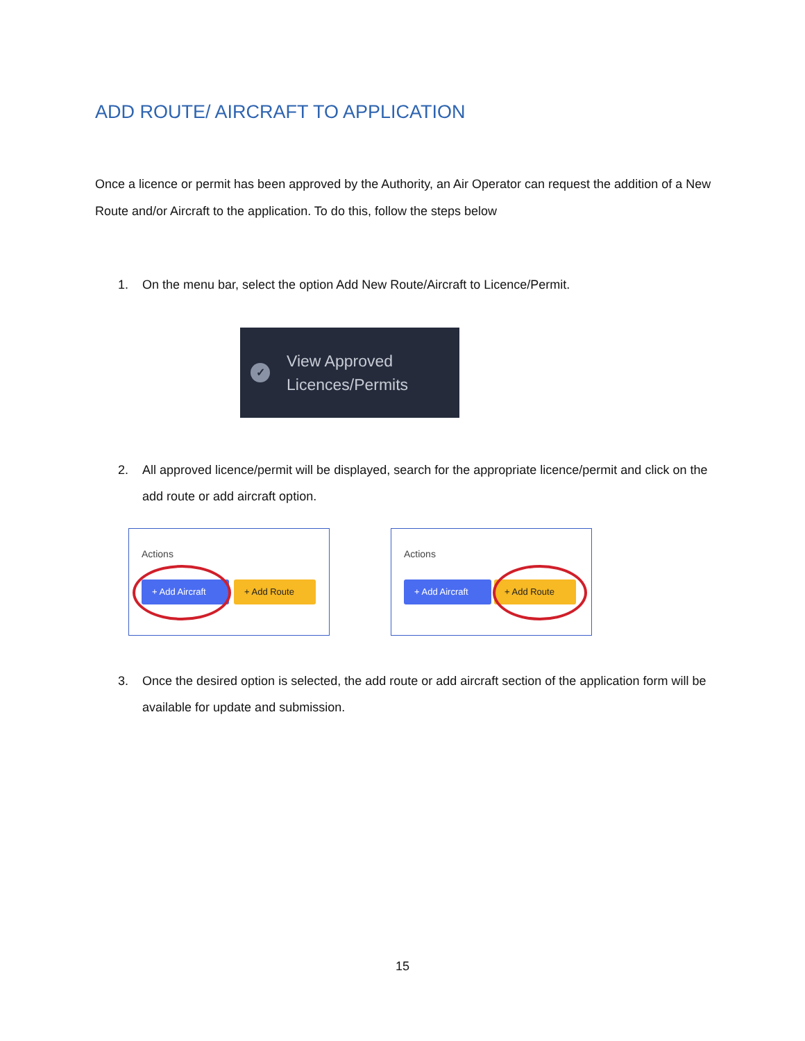ADD ROUTE/ AIRCRAFT TO APPLICATION
Once a licence or permit has been approved by the Authority, an Air Operator can request the addition of a New Route and/or Aircraft to the application. To do this, follow the steps below
1. On the menu bar, select the option Add New Route/Aircraft to Licence/Permit.
✓
View Approved
Licences/Permits
2. All approved licence/permit will be displayed, search for the appropriate licence/permit and click on the add route or add aircraft option.
Actions
+ Add Aircraft
+ Add Route
Actions
+ Add Aircraft
+ Add Route
3. Once the desired option is selected, the add route or add aircraft section of the application form will be available for update and submission.
15